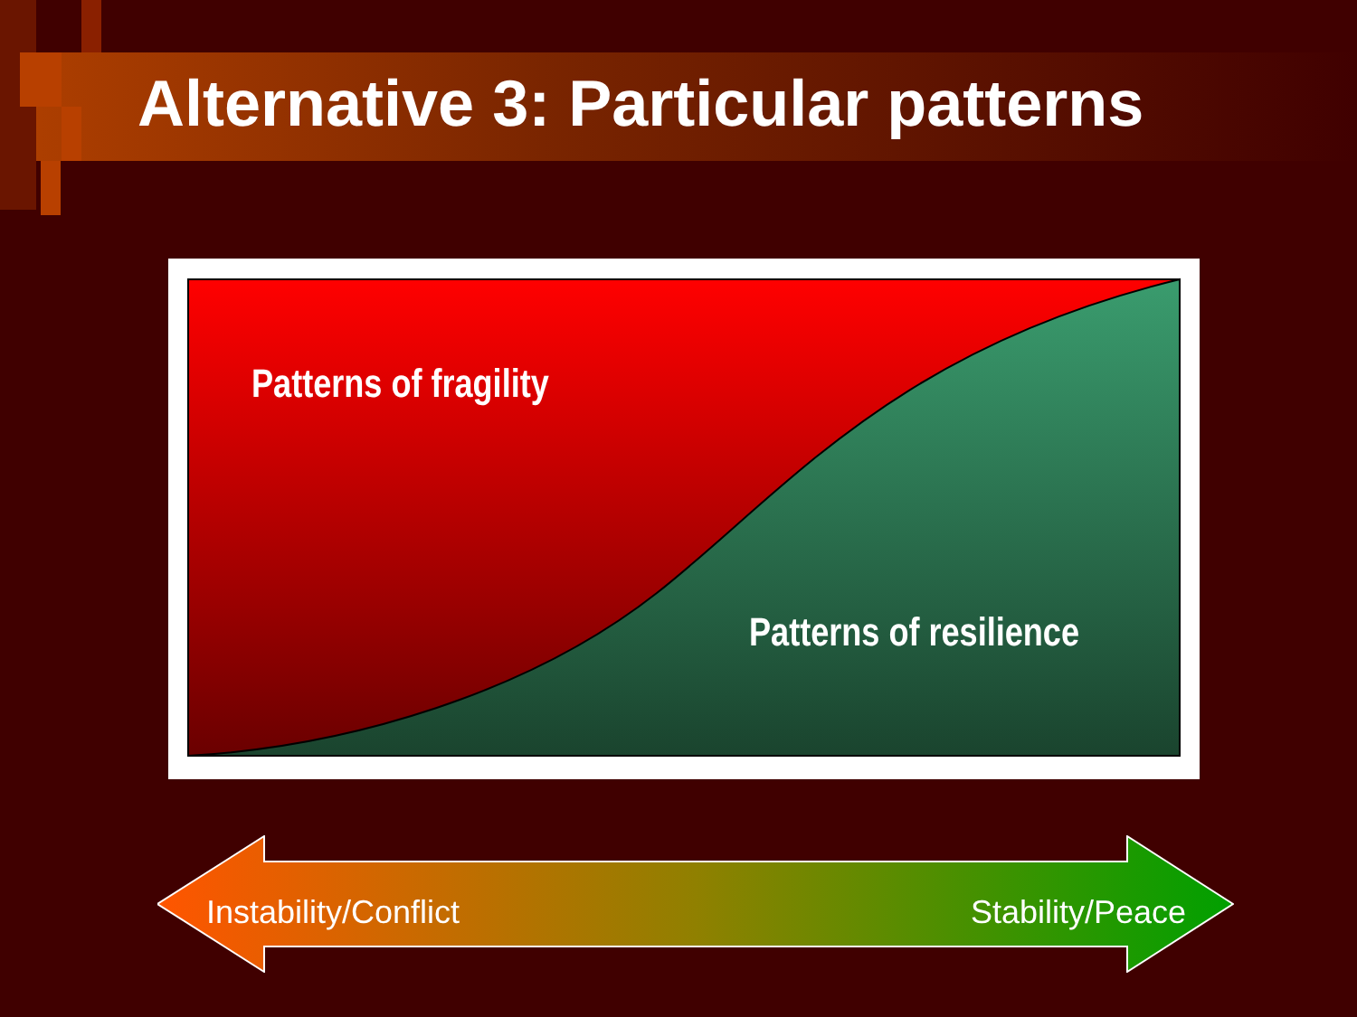Alternative 3: Particular patterns
Patterns of fragility
Patterns of resilience
Instability/Conflict Stability/Peace